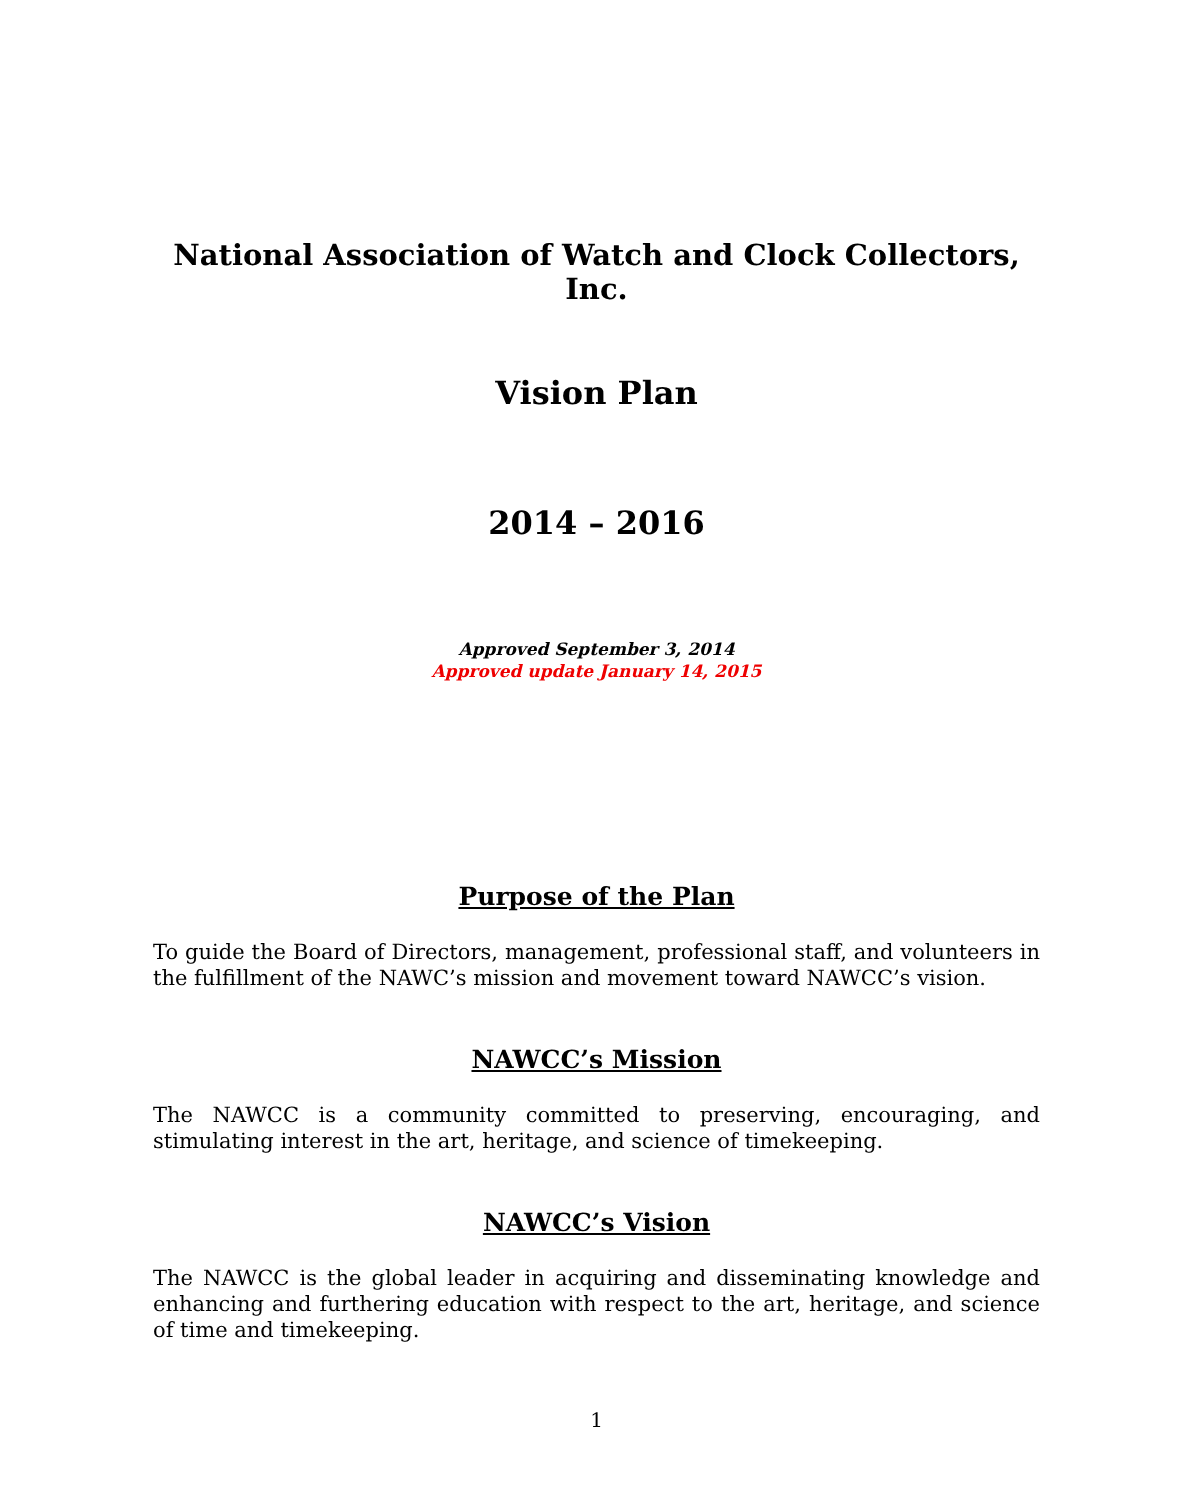National Association of Watch and Clock Collectors, Inc.
Vision Plan
2014 – 2016
Approved September 3, 2014
Approved update January 14, 2015
Purpose of the Plan
To guide the Board of Directors, management, professional staff, and volunteers in the fulfillment of the NAWC’s mission and movement toward NAWCC’s vision.
NAWCC’s Mission
The NAWCC is a community committed to preserving, encouraging, and stimulating interest in the art, heritage, and science of timekeeping.
NAWCC’s Vision
The NAWCC is the global leader in acquiring and disseminating knowledge and enhancing and furthering education with respect to the art, heritage, and science of time and timekeeping.
1